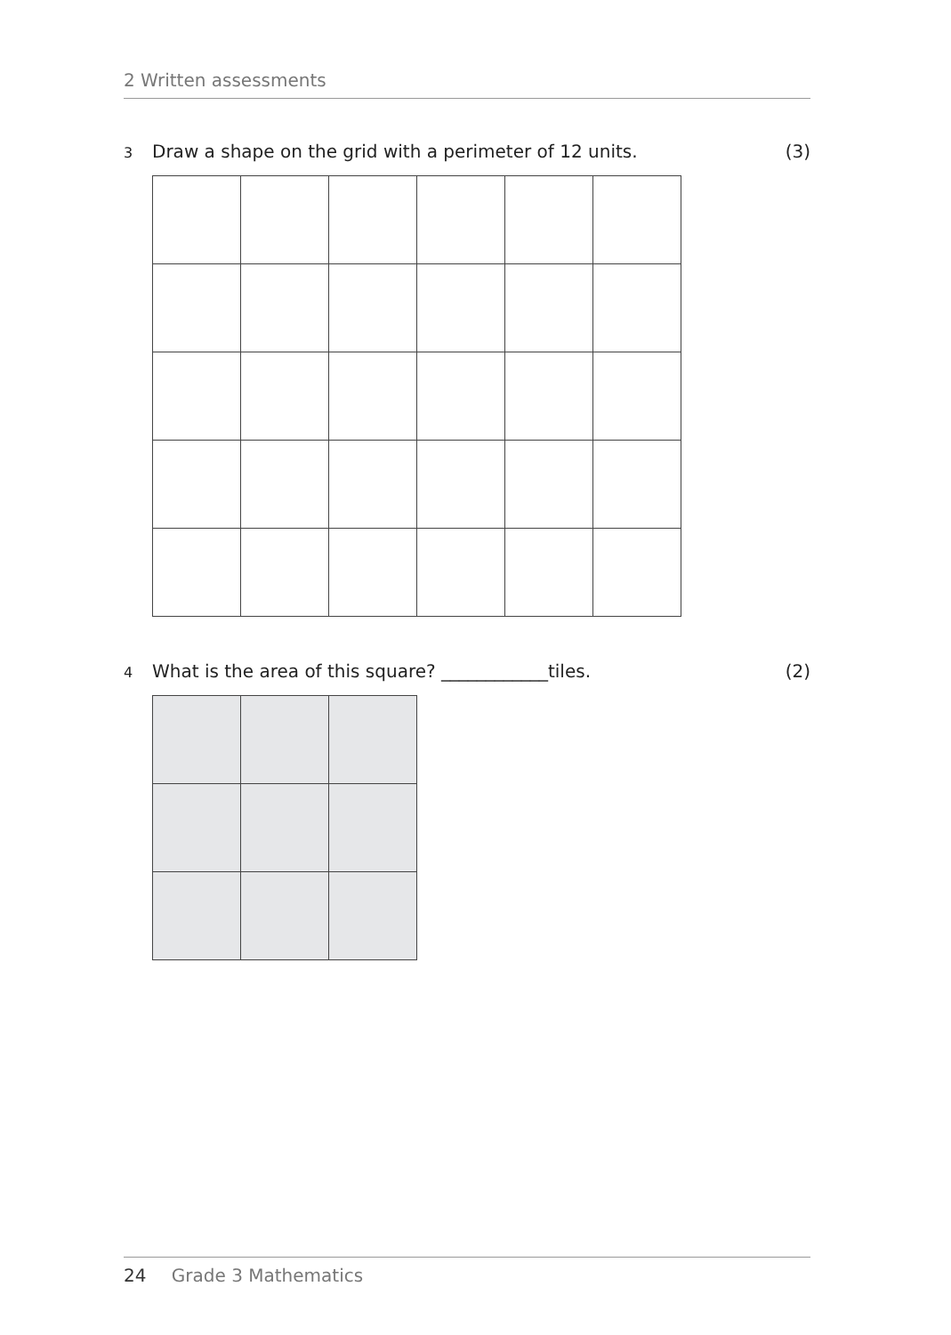2 Written assessments
3 Draw a shape on the grid with a perimeter of 12 units. (3)
4 What is the area of this square? ____________tiles. (2)
24 Grade 3 Mathematics